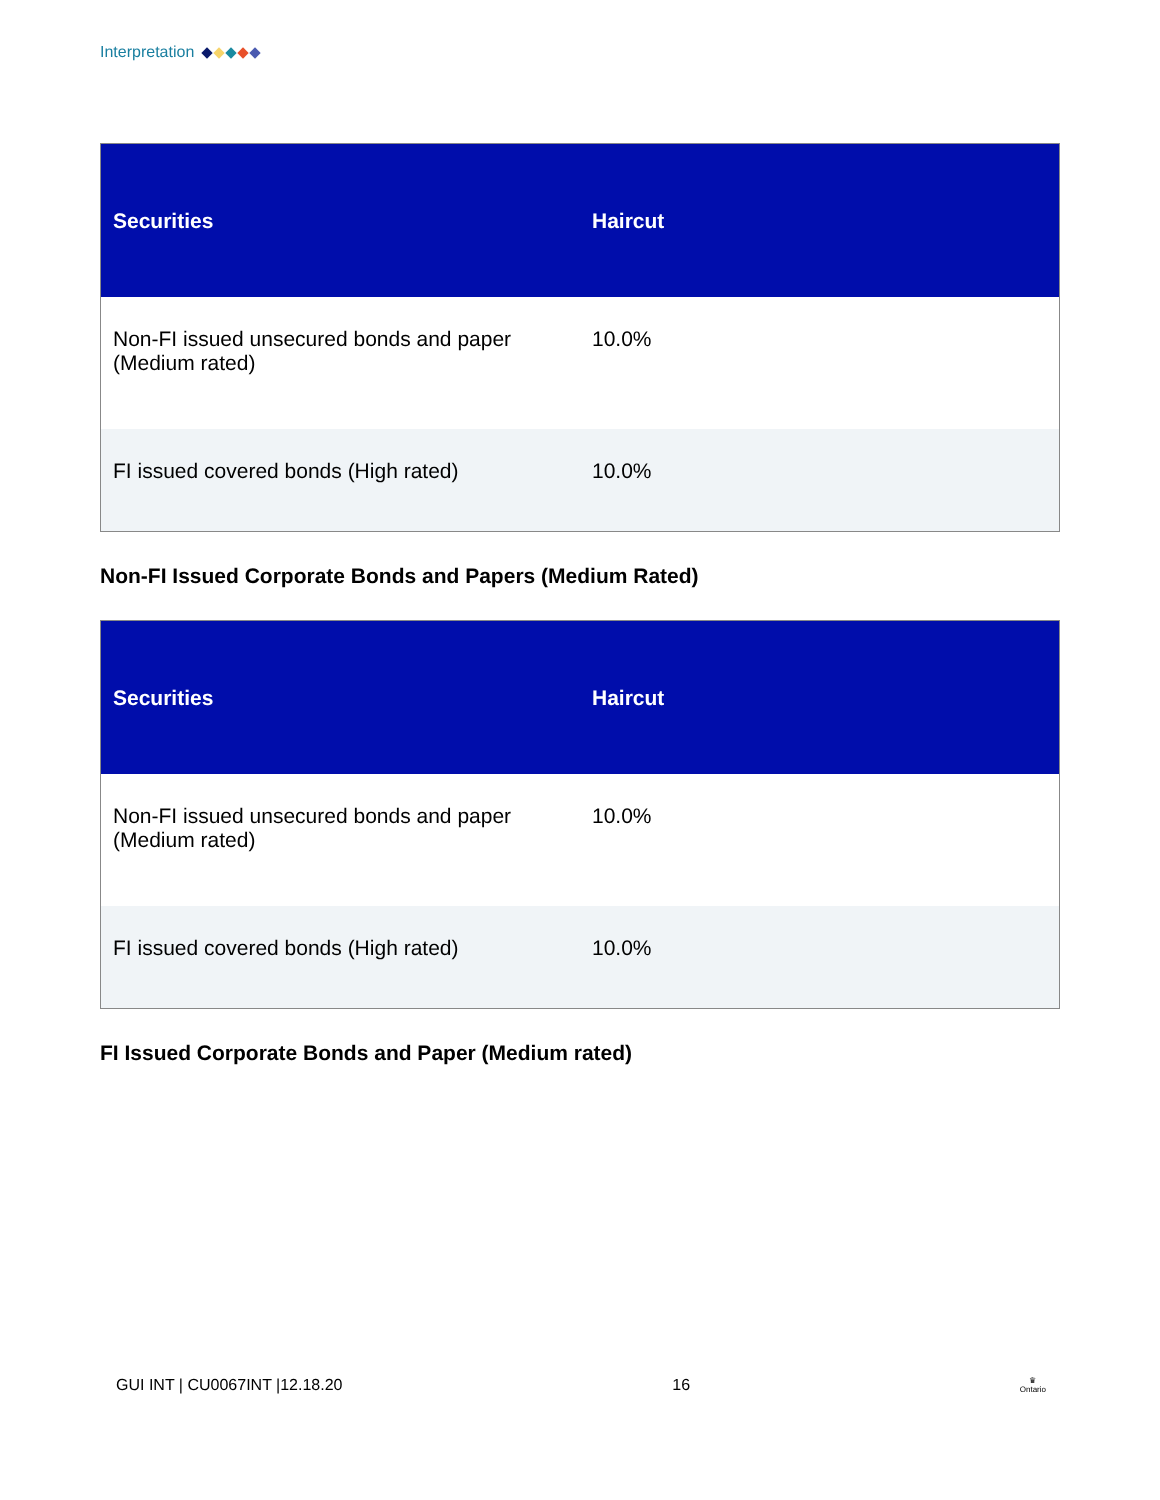Interpretation
| Securities | Haircut |
| --- | --- |
| Non-FI issued unsecured bonds and paper (Medium rated) | 10.0% |
| FI issued covered bonds (High rated) | 10.0% |
Non-FI Issued Corporate Bonds and Papers (Medium Rated)
| Securities | Haircut |
| --- | --- |
| Non-FI issued unsecured bonds and paper (Medium rated) | 10.0% |
| FI issued covered bonds (High rated) | 10.0% |
FI Issued Corporate Bonds and Paper (Medium rated)
GUI INT | CU0067INT |12.18.20 16 ♛
Ontario